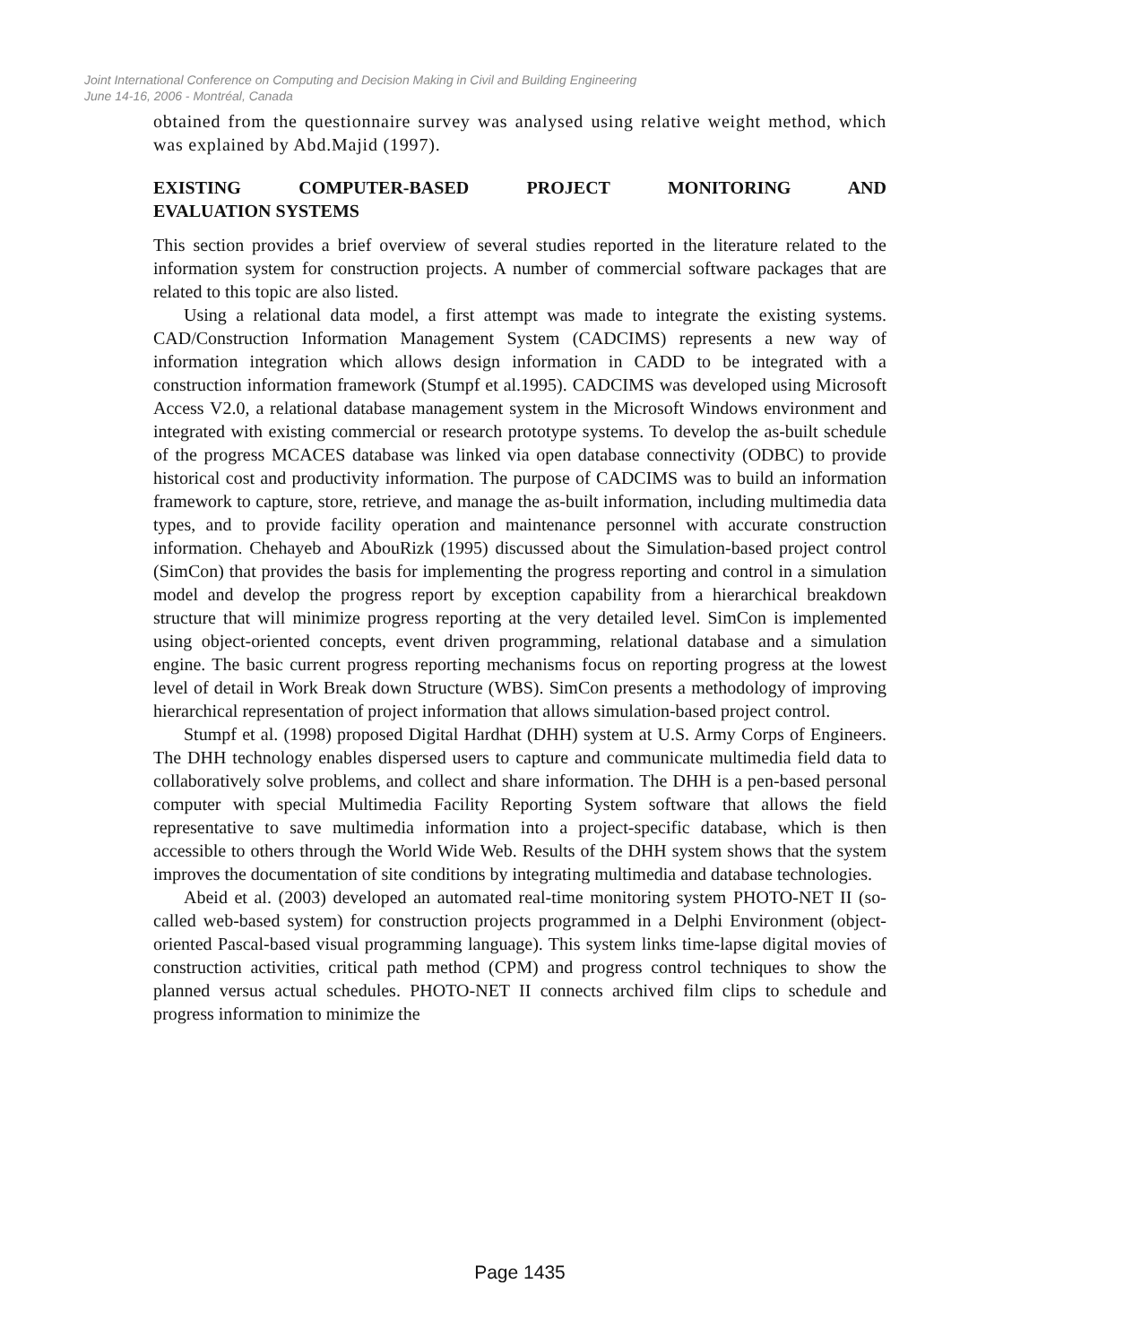Joint International Conference on Computing and Decision Making in Civil and Building Engineering
June 14-16, 2006 - Montréal, Canada
obtained from the questionnaire survey was analysed using relative weight method, which was explained by Abd.Majid (1997).
EXISTING COMPUTER-BASED PROJECT MONITORING AND
EVALUATION SYSTEMS
This section provides a brief overview of several studies reported in the literature related to the information system for construction projects. A number of commercial software packages that are related to this topic are also listed.
Using a relational data model, a first attempt was made to integrate the existing systems. CAD/Construction Information Management System (CADCIMS) represents a new way of information integration which allows design information in CADD to be integrated with a construction information framework (Stumpf et al.1995). CADCIMS was developed using Microsoft Access V2.0, a relational database management system in the Microsoft Windows environment and integrated with existing commercial or research prototype systems. To develop the as-built schedule of the progress MCACES database was linked via open database connectivity (ODBC) to provide historical cost and productivity information. The purpose of CADCIMS was to build an information framework to capture, store, retrieve, and manage the as-built information, including multimedia data types, and to provide facility operation and maintenance personnel with accurate construction information. Chehayeb and AbouRizk (1995) discussed about the Simulation-based project control (SimCon) that provides the basis for implementing the progress reporting and control in a simulation model and develop the progress report by exception capability from a hierarchical breakdown structure that will minimize progress reporting at the very detailed level. SimCon is implemented using object-oriented concepts, event driven programming, relational database and a simulation engine. The basic current progress reporting mechanisms focus on reporting progress at the lowest level of detail in Work Break down Structure (WBS). SimCon presents a methodology of improving hierarchical representation of project information that allows simulation-based project control.
Stumpf et al. (1998) proposed Digital Hardhat (DHH) system at U.S. Army Corps of Engineers. The DHH technology enables dispersed users to capture and communicate multimedia field data to collaboratively solve problems, and collect and share information. The DHH is a pen-based personal computer with special Multimedia Facility Reporting System software that allows the field representative to save multimedia information into a project-specific database, which is then accessible to others through the World Wide Web. Results of the DHH system shows that the system improves the documentation of site conditions by integrating multimedia and database technologies.
Abeid et al. (2003) developed an automated real-time monitoring system PHOTO-NET II (so-called web-based system) for construction projects programmed in a Delphi Environment (object-oriented Pascal-based visual programming language). This system links time-lapse digital movies of construction activities, critical path method (CPM) and progress control techniques to show the planned versus actual schedules. PHOTO-NET II connects archived film clips to schedule and progress information to minimize the
Page 1435